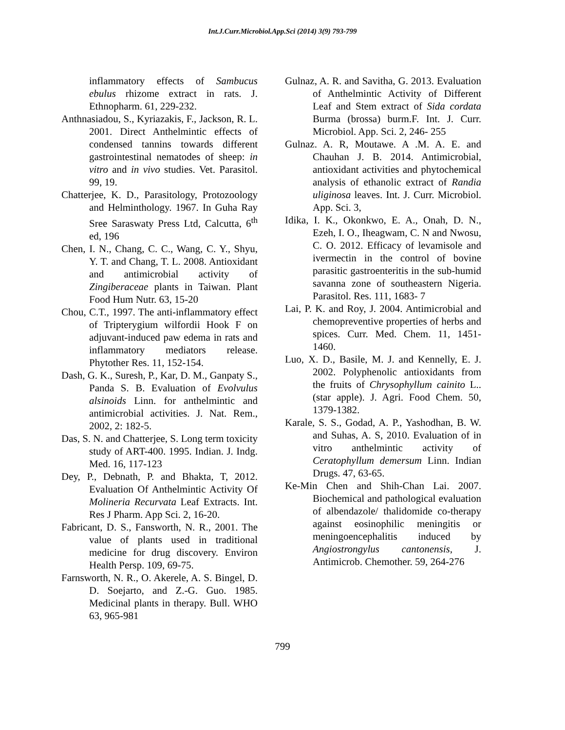Int.J.Curr.Microbiol.App.Sci (2014) 3(9) 793-799
inflammatory effects of Sambucus ebulus rhizome extract in rats. J. Ethnopharm. 61, 229-232.
Anthnasiadou, S., Kyriazakis, F., Jackson, R. L. 2001. Direct Anthelmintic effects of condensed tannins towards different gastrointestinal nematodes of sheep: in vitro and in vivo studies. Vet. Parasitol. 99, 19.
Chatterjee, K. D., Parasitology, Protozoology and Helminthology. 1967. In Guha Ray Sree Saraswaty Press Ltd, Calcutta, 6<sup>th</sup> ed, 196
Chen, I. N., Chang, C. C., Wang, C. Y., Shyu, Y. T. and Chang, T. L. 2008. Antioxidant and antimicrobial activity of Zingiberaceae plants in Taiwan. Plant Food Hum Nutr. 63, 15-20
Chou, C.T., 1997. The anti-inflammatory effect of Tripterygium wilfordii Hook F on adjuvant-induced paw edema in rats and inflammatory mediators release. Phytother Res. 11, 152-154.
Dash, G. K., Suresh, P., Kar, D. M., Ganpaty S., Panda S. B. Evaluation of Evolvulus alsinoids Linn. for anthelmintic and antimicrobial activities. J. Nat. Rem., 2002, 2: 182-5.
Das, S. N. and Chatterjee, S. Long term toxicity study of ART-400. 1995. Indian. J. Indg. Med. 16, 117-123
Dey, P., Debnath, P. and Bhakta, T, 2012. Evaluation Of Anthelmintic Activity Of Molineria Recurvata Leaf Extracts. Int. Res J Pharm. App Sci. 2, 16-20.
Fabricant, D. S., Fansworth, N. R., 2001. The value of plants used in traditional medicine for drug discovery. Environ Health Persp. 109, 69-75.
Farnsworth, N. R., O. Akerele, A. S. Bingel, D. D. Soejarto, and Z.-G. Guo. 1985. Medicinal plants in therapy. Bull. WHO 63, 965-981
Gulnaz, A. R. and Savitha, G. 2013. Evaluation of Anthelmintic Activity of Different Leaf and Stem extract of Sida cordata Burma (brossa) burm.F. Int. J. Curr. Microbiol. App. Sci. 2, 246- 255
Gulnaz. A. R, Moutawe. A .M. A. E. and Chauhan J. B. 2014. Antimicrobial, antioxidant activities and phytochemical analysis of ethanolic extract of Randia uliginosa leaves. Int. J. Curr. Microbiol. App. Sci. 3,
Idika, I. K., Okonkwo, E. A., Onah, D. N., Ezeh, I. O., Iheagwam, C. N and Nwosu, C. O. 2012. Efficacy of levamisole and ivermectin in the control of bovine parasitic gastroenteritis in the sub-humid savanna zone of southeastern Nigeria. Parasitol. Res. 111, 1683- 7
Lai, P. K. and Roy, J. 2004. Antimicrobial and chemopreventive properties of herbs and spices. Curr. Med. Chem. 11, 1451-1460.
Luo, X. D., Basile, M. J. and Kennelly, E. J. 2002. Polyphenolic antioxidants from the fruits of Chrysophyllum cainito L.. (star apple). J. Agri. Food Chem. 50, 1379-1382.
Karale, S. S., Godad, A. P., Yashodhan, B. W. and Suhas, A. S, 2010. Evaluation of in vitro anthelmintic activity of Ceratophyllum demersum Linn. Indian Drugs. 47, 63-65.
Ke-Min Chen and Shih-Chan Lai. 2007. Biochemical and pathological evaluation of albendazole/ thalidomide co-therapy against eosinophilic meningitis or meningoencephalitis induced by Angiostrongylus cantonensis, J. Antimicrob. Chemother. 59, 264-276
799